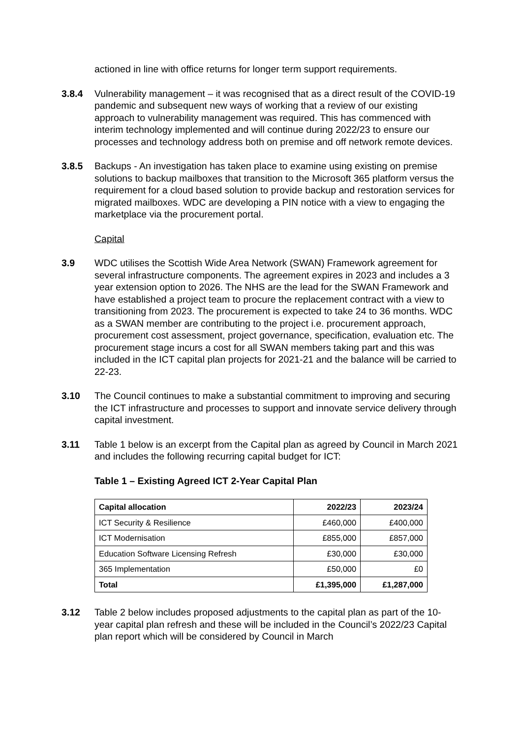actioned in line with office returns for longer term support requirements.
3.8.4 Vulnerability management – it was recognised that as a direct result of the COVID-19 pandemic and subsequent new ways of working that a review of our existing approach to vulnerability management was required. This has commenced with interim technology implemented and will continue during 2022/23 to ensure our processes and technology address both on premise and off network remote devices.
3.8.5 Backups - An investigation has taken place to examine using existing on premise solutions to backup mailboxes that transition to the Microsoft 365 platform versus the requirement for a cloud based solution to provide backup and restoration services for migrated mailboxes. WDC are developing a PIN notice with a view to engaging the marketplace via the procurement portal.
Capital
3.9 WDC utilises the Scottish Wide Area Network (SWAN) Framework agreement for several infrastructure components. The agreement expires in 2023 and includes a 3 year extension option to 2026. The NHS are the lead for the SWAN Framework and have established a project team to procure the replacement contract with a view to transitioning from 2023. The procurement is expected to take 24 to 36 months. WDC as a SWAN member are contributing to the project i.e. procurement approach, procurement cost assessment, project governance, specification, evaluation etc. The procurement stage incurs a cost for all SWAN members taking part and this was included in the ICT capital plan projects for 2021-21 and the balance will be carried to 22-23.
3.10 The Council continues to make a substantial commitment to improving and securing the ICT infrastructure and processes to support and innovate service delivery through capital investment.
3.11 Table 1 below is an excerpt from the Capital plan as agreed by Council in March 2021 and includes the following recurring capital budget for ICT:
Table 1 – Existing Agreed ICT 2-Year Capital Plan
| Capital allocation | 2022/23 | 2023/24 |
| --- | --- | --- |
| ICT Security & Resilience | £460,000 | £400,000 |
| ICT Modernisation | £855,000 | £857,000 |
| Education Software Licensing Refresh | £30,000 | £30,000 |
| 365 Implementation | £50,000 | £0 |
| Total | £1,395,000 | £1,287,000 |
3.12 Table 2 below includes proposed adjustments to the capital plan as part of the 10-year capital plan refresh and these will be included in the Council’s 2022/23 Capital plan report which will be considered by Council in March